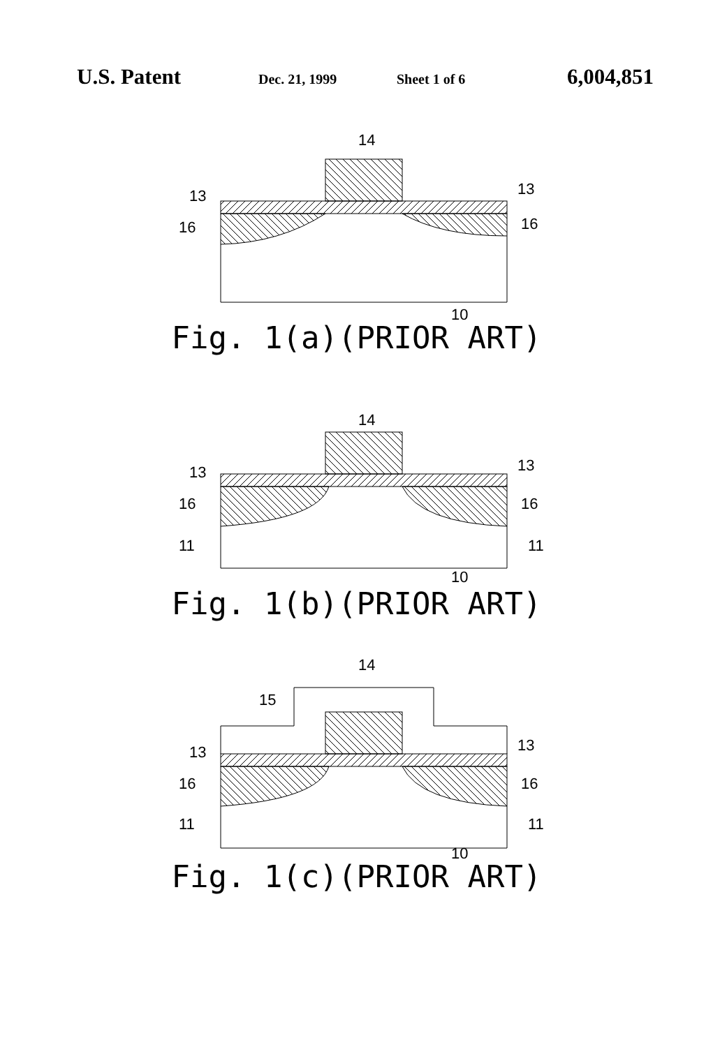U.S. Patent
Dec. 21, 1999 Sheet 1 of 6
6,004,851
14
13
13
16
16
10
Fig. 1(a)(PRIOR ART)
14
13
13
16
16
11
11
10
Fig. 1(b)(PRIOR ART)
14
15
13
13
16
16
11
11
10
Fig. 1(c)(PRIOR ART)